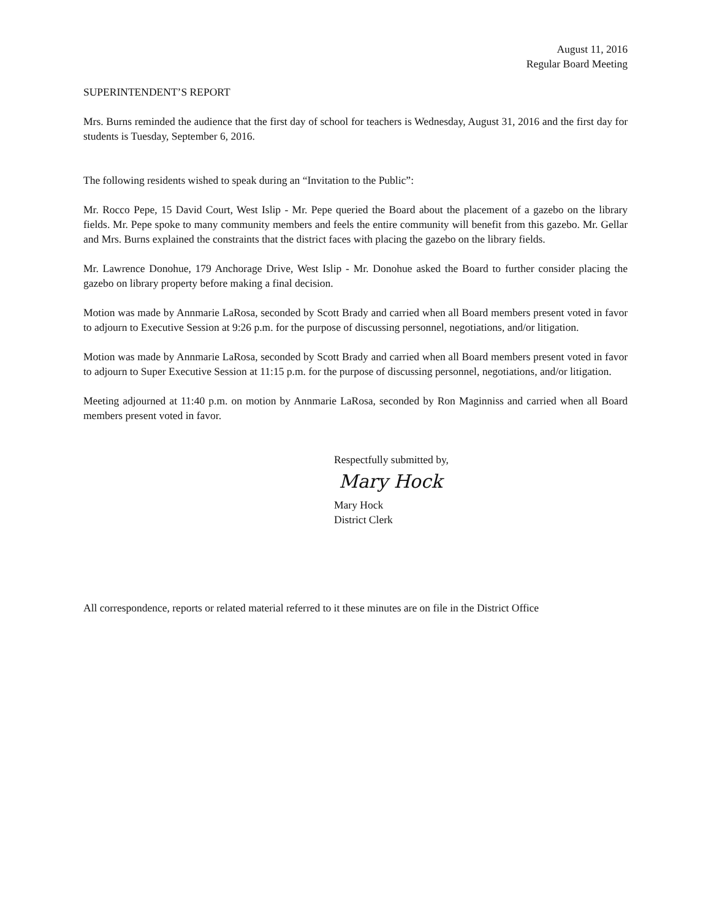August 11, 2016
Regular Board Meeting
SUPERINTENDENT’S REPORT
Mrs. Burns reminded the audience that the first day of school for teachers is Wednesday, August 31, 2016 and the first day for students is Tuesday, September 6, 2016.
The following residents wished to speak during an “Invitation to the Public”:
Mr. Rocco Pepe, 15 David Court, West Islip - Mr. Pepe queried the Board about the placement of a gazebo on the library fields. Mr. Pepe spoke to many community members and feels the entire community will benefit from this gazebo. Mr. Gellar and Mrs. Burns explained the constraints that the district faces with placing the gazebo on the library fields.
Mr. Lawrence Donohue, 179 Anchorage Drive, West Islip - Mr. Donohue asked the Board to further consider placing the gazebo on library property before making a final decision.
Motion was made by Annmarie LaRosa, seconded by Scott Brady and carried when all Board members present voted in favor to adjourn to Executive Session at 9:26 p.m. for the purpose of discussing personnel, negotiations, and/or litigation.
Motion was made by Annmarie LaRosa, seconded by Scott Brady and carried when all Board members present voted in favor to adjourn to Super Executive Session at 11:15 p.m. for the purpose of discussing personnel, negotiations, and/or litigation.
Meeting adjourned at 11:40 p.m. on motion by Annmarie LaRosa, seconded by Ron Maginniss and carried when all Board members present voted in favor.
Respectfully submitted by,
Mary Hock
Mary Hock
District Clerk
All correspondence, reports or related material referred to it these minutes are on file in the District Office